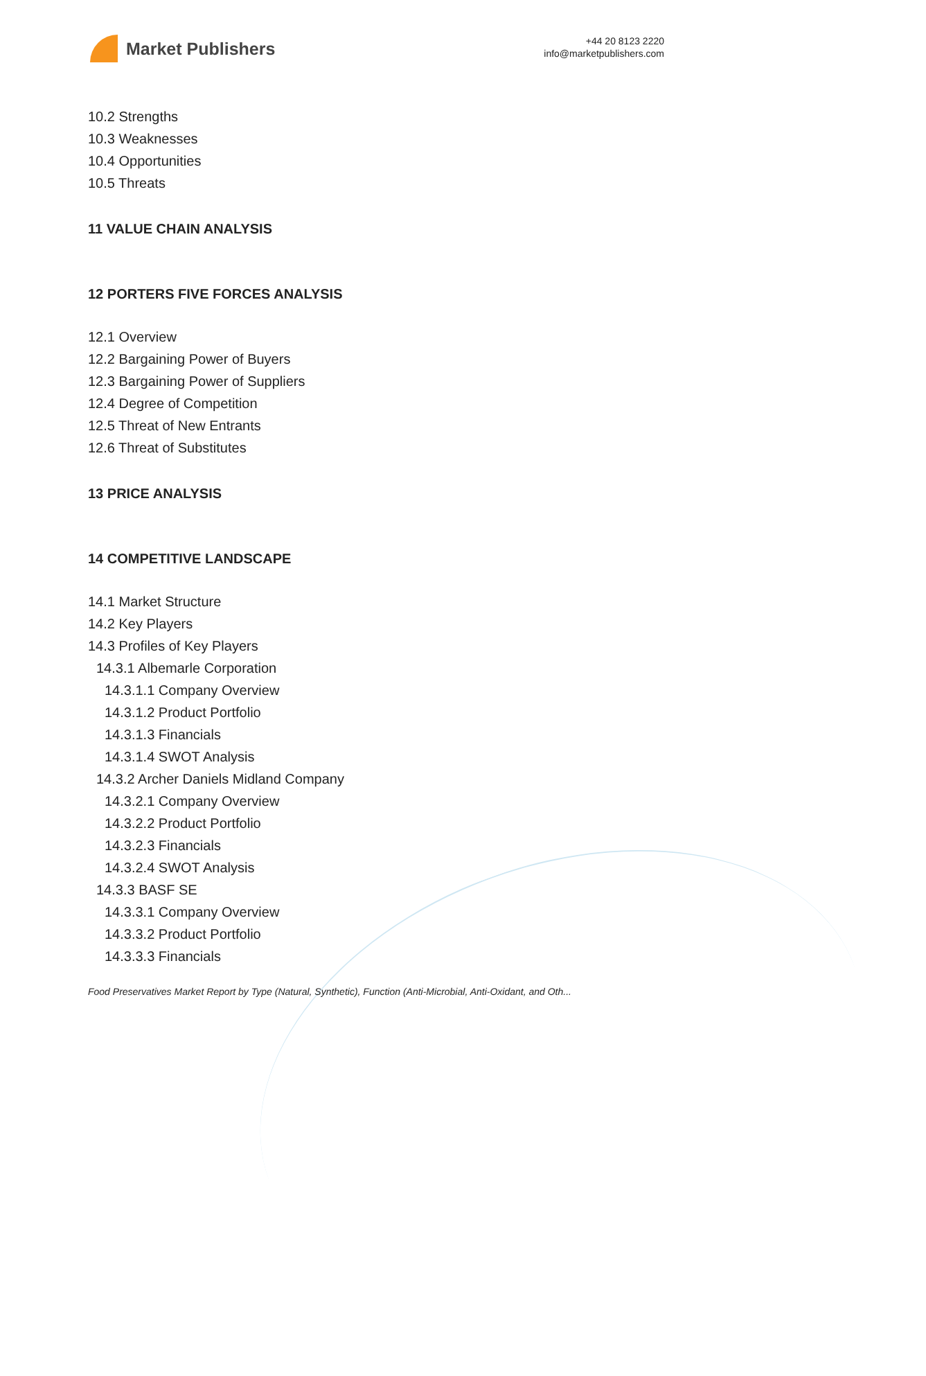Market Publishers
+44 20 8123 2220
info@marketpublishers.com
10.2 Strengths
10.3 Weaknesses
10.4 Opportunities
10.5 Threats
11 VALUE CHAIN ANALYSIS
12 PORTERS FIVE FORCES ANALYSIS
12.1 Overview
12.2 Bargaining Power of Buyers
12.3 Bargaining Power of Suppliers
12.4 Degree of Competition
12.5 Threat of New Entrants
12.6 Threat of Substitutes
13 PRICE ANALYSIS
14 COMPETITIVE LANDSCAPE
14.1 Market Structure
14.2 Key Players
14.3 Profiles of Key Players
14.3.1 Albemarle Corporation
14.3.1.1 Company Overview
14.3.1.2 Product Portfolio
14.3.1.3 Financials
14.3.1.4 SWOT Analysis
14.3.2 Archer Daniels Midland Company
14.3.2.1 Company Overview
14.3.2.2 Product Portfolio
14.3.2.3 Financials
14.3.2.4 SWOT Analysis
14.3.3 BASF SE
14.3.3.1 Company Overview
14.3.3.2 Product Portfolio
14.3.3.3 Financials
Food Preservatives Market Report by Type (Natural, Synthetic), Function (Anti-Microbial, Anti-Oxidant, and Oth...